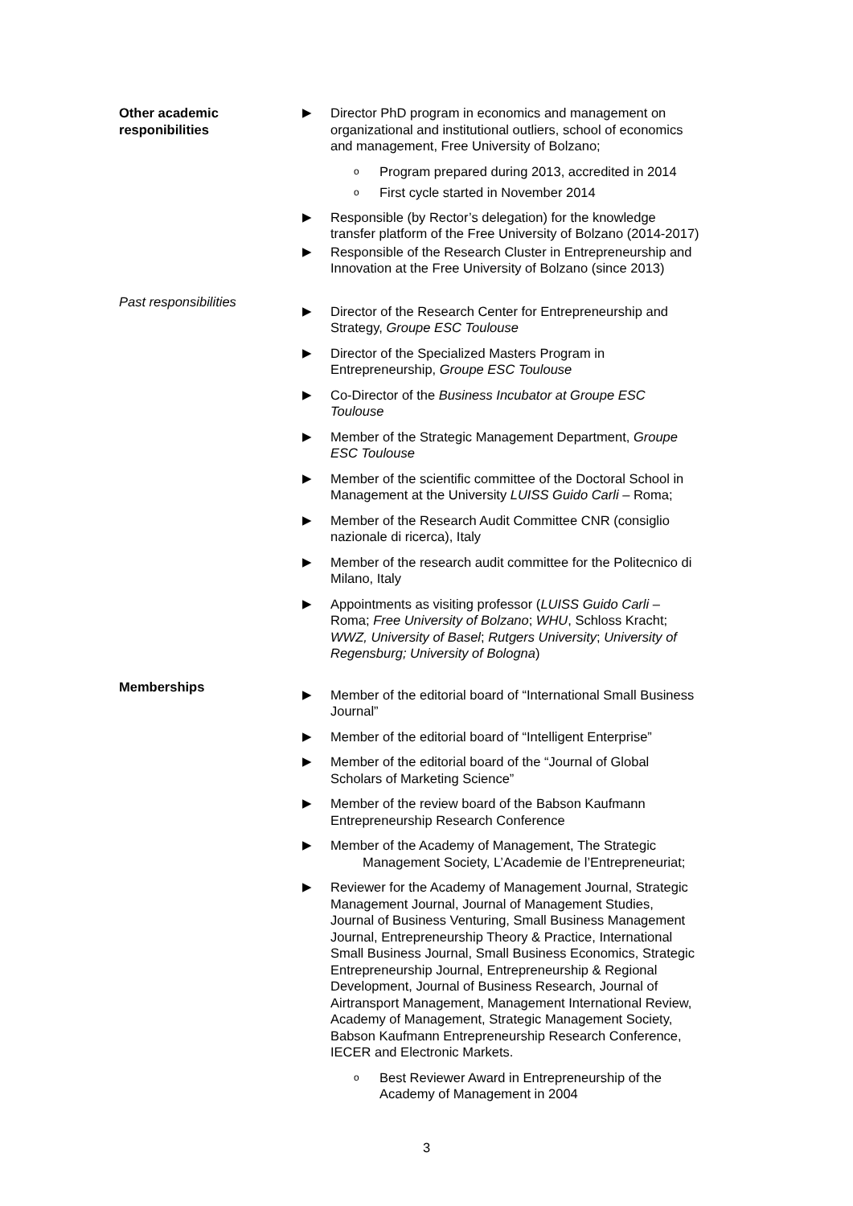Other academic responibilities
▶ Director PhD program in economics and management on organizational and institutional outliers, school of economics and management, Free University of Bolzano;
o
Program prepared during 2013, accredited in 2014
o
First cycle started in November 2014
▶ Responsible (by Rector’s delegation) for the knowledge transfer platform of the Free University of Bolzano (2014-2017)
▶ Responsible of the Research Cluster in Entrepreneurship and Innovation at the Free University of Bolzano (since 2013)
Past responsibilities
▶ Director of the Research Center for Entrepreneurship and Strategy, Groupe ESC Toulouse
▶ Director of the Specialized Masters Program in Entrepreneurship, Groupe ESC Toulouse
▶ Co-Director of the Business Incubator at Groupe ESC Toulouse
▶ Member of the Strategic Management Department, Groupe ESC Toulouse
▶ Member of the scientific committee of the Doctoral School in Management at the University LUISS Guido Carli – Roma;
▶ Member of the Research Audit Committee CNR (consiglio nazionale di ricerca), Italy
▶ Member of the research audit committee for the Politecnico di Milano, Italy
▶ Appointments as visiting professor (LUISS Guido Carli – Roma; Free University of Bolzano; WHU, Schloss Kracht; WWZ, University of Basel; Rutgers University; University of Regensburg; University of Bologna)
Memberships
▶ Member of the editorial board of “International Small Business Journal”
▶ Member of the editorial board of “Intelligent Enterprise”
▶ Member of the editorial board of the “Journal of Global Scholars of Marketing Science”
▶ Member of the review board of the Babson Kaufmann Entrepreneurship Research Conference
▶ Member of the Academy of Management, The Strategic
Management Society, L’Academie de l’Entrepreneuriat;
▶ Reviewer for the Academy of Management Journal, Strategic Management Journal, Journal of Management Studies, Journal of Business Venturing, Small Business Management Journal, Entrepreneurship Theory & Practice, International Small Business Journal, Small Business Economics, Strategic Entrepreneurship Journal, Entrepreneurship & Regional Development, Journal of Business Research, Journal of Airtransport Management, Management International Review, Academy of Management, Strategic Management Society, Babson Kaufmann Entrepreneurship Research Conference, IECER and Electronic Markets.
o
Best Reviewer Award in Entrepreneurship of the Academy of Management in 2004
3